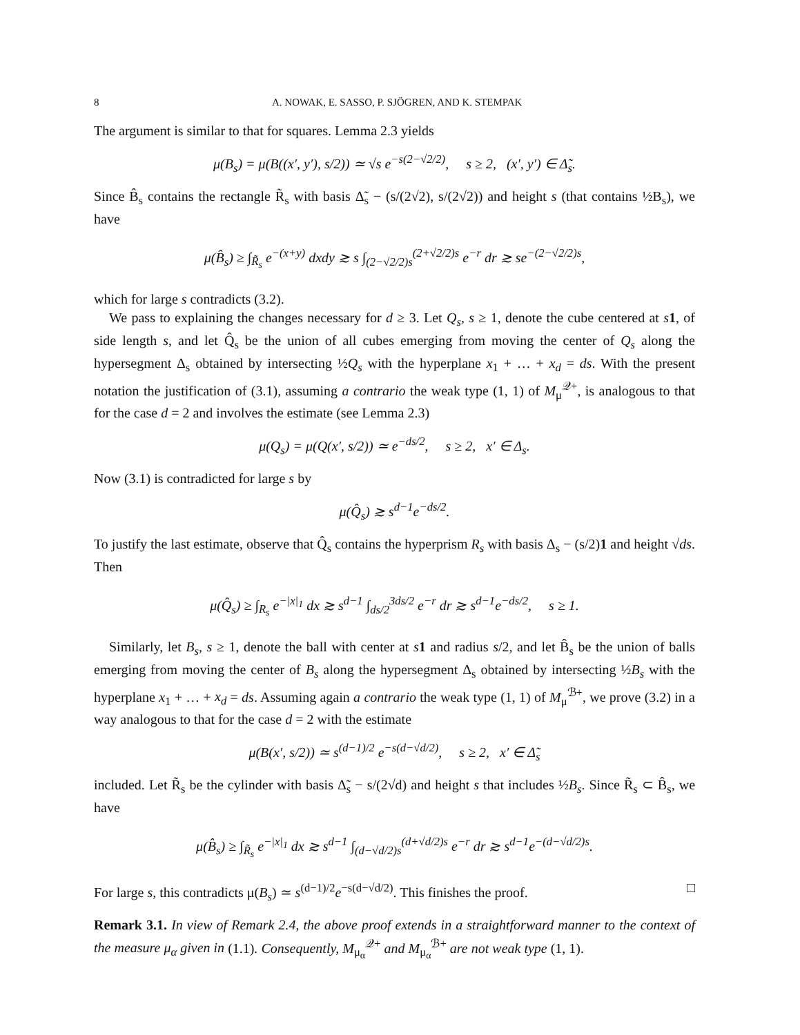8 A. NOWAK, E. SASSO, P. SJÖGREN, AND K. STEMPAK
The argument is similar to that for squares. Lemma 2.3 yields
μ(B<sub>s</sub>) = μ(B((x′, y′), s/2)) ≃ √s e<sup>−s(2−√2/2)</sup>, s ≥ 2, (x′, y′) ∈ Δ̃<sub>s</sub>.
Since B̂<sub>s</sub> contains the rectangle R̃<sub>s</sub> with basis Δ̃<sub>s</sub> − (s/(2√2), s/(2√2)) and height s (that contains ½B<sub>s</sub>), we have
μ(B̂<sub>s</sub>) ≥ ∫<sub>R̃<sub>s</sub></sub> e<sup>−(x+y)</sup> dxdy ≳ s ∫<sub>(2−√2/2)s</sub><sup>(2+√2/2)s</sup> e<sup>−r</sup> dr ≳ se<sup>−(2−√2/2)s</sup>,
which for large s contradicts (3.2).
We pass to explaining the changes necessary for d ≥ 3. Let Q<sub>s</sub>, s ≥ 1, denote the cube centered at s 1, of side length s, and let Q̂<sub>s</sub> be the union of all cubes emerging from moving the center of Q<sub>s</sub> along the hypersegment Δ<sub>s</sub> obtained by intersecting ½Q<sub>s</sub> with the hyperplane x<sub>1</sub> + … + x<sub>d</sub> = ds. With the present notation the justification of (3.1), assuming a contrario the weak type (1, 1) of M<sub>μ</sub><sup>𝒬+</sup>, is analogous to that for the case d = 2 and involves the estimate (see Lemma 2.3)
μ(Q<sub>s</sub>) = μ(Q(x′, s/2)) ≃ e<sup>−ds/2</sup>, s ≥ 2, x′ ∈ Δ<sub>s</sub>.
Now (3.1) is contradicted for large s by
μ(Q̂<sub>s</sub>) ≳ s<sup>d−1</sup>e<sup>−ds/2</sup>.
To justify the last estimate, observe that Q̂<sub>s</sub> contains the hyperprism R<sub>s</sub> with basis Δ<sub>s</sub> − (s/2)1 and height √ds. Then
μ(Q̂<sub>s</sub>) ≥ ∫<sub>R<sub>s</sub></sub> e<sup>−|x|<sub>1</sub></sup> dx ≳ s<sup>d−1</sup> ∫<sub>ds/2</sub><sup>3ds/2</sup> e<sup>−r</sup> dr ≳ s<sup>d−1</sup>e<sup>−ds/2</sup>, s ≥ 1.
Similarly, let B<sub>s</sub>, s ≥ 1, denote the ball with center at s 1 and radius s/2, and let B̂<sub>s</sub> be the union of balls emerging from moving the center of B<sub>s</sub> along the hypersegment Δ<sub>s</sub> obtained by intersecting ½B<sub>s</sub> with the hyperplane x<sub>1</sub> + … + x<sub>d</sub> = ds. Assuming again a contrario the weak type (1, 1) of M<sub>μ</sub><sup>ℬ+</sup>, we prove (3.2) in a way analogous to that for the case d = 2 with the estimate
μ(B(x′, s/2)) ≃ s<sup>(d−1)/2</sup> e<sup>−s(d−√d/2)</sup>, s ≥ 2, x′ ∈ Δ̃<sub>s</sub>
included. Let R̃<sub>s</sub> be the cylinder with basis Δ̃<sub>s</sub> − s/(2√d) and height s that includes ½B<sub>s</sub>. Since R̃<sub>s</sub> ⊂ B̂<sub>s</sub>, we have
μ(B̂<sub>s</sub>) ≥ ∫<sub>R̃<sub>s</sub></sub> e<sup>−|x|<sub>1</sub></sup> dx ≳ s<sup>d−1</sup> ∫<sub>(d−√d/2)s</sub><sup>(d+√d/2)s</sup> e<sup>−r</sup> dr ≳ s<sup>d−1</sup>e<sup>−(d−√d/2)s</sup>.
For large s, this contradicts μ(B<sub>s</sub>) ≃ s<sup>(d−1)/2</sup>e<sup>−s(d−√d/2)</sup>. This finishes the proof. □
Remark 3.1. In view of Remark 2.4, the above proof extends in a straightforward manner to the context of the measure μ<sub>α</sub> given in (1.1). Consequently, M<sub>μ<sub>α</sub></sub><sup>𝒬+</sup> and M<sub>μ<sub>α</sub></sub><sup>ℬ+</sup> are not weak type (1, 1).